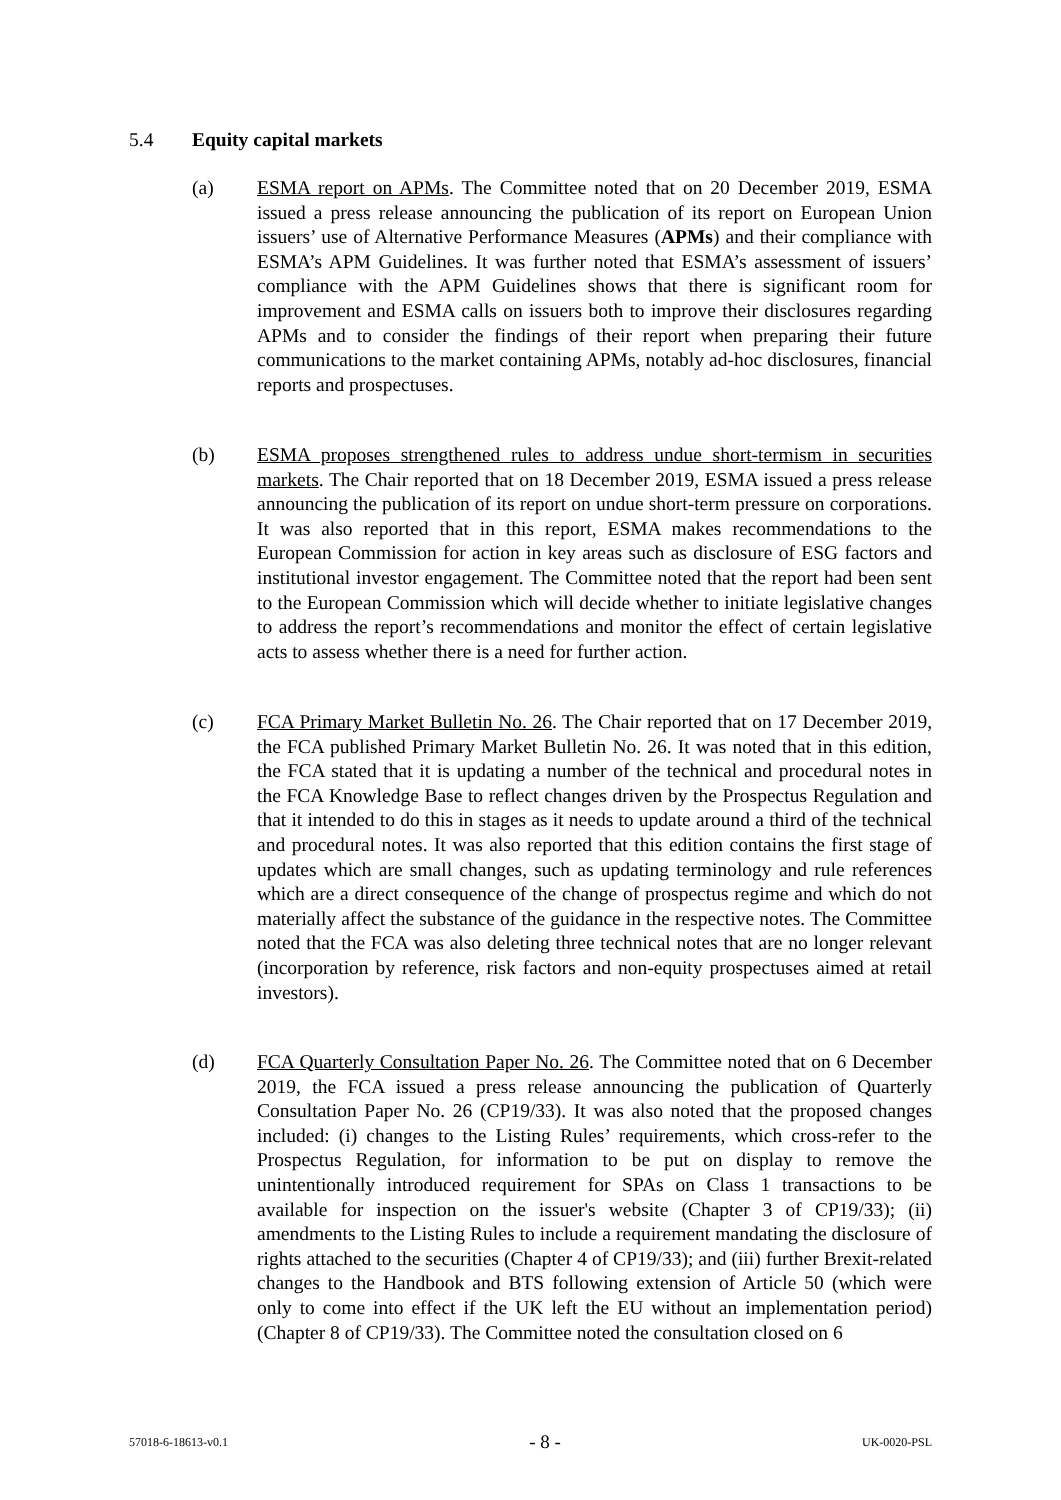5.4 Equity capital markets
(a) ESMA report on APMs. The Committee noted that on 20 December 2019, ESMA issued a press release announcing the publication of its report on European Union issuers’ use of Alternative Performance Measures (APMs) and their compliance with ESMA’s APM Guidelines. It was further noted that ESMA’s assessment of issuers’ compliance with the APM Guidelines shows that there is significant room for improvement and ESMA calls on issuers both to improve their disclosures regarding APMs and to consider the findings of their report when preparing their future communications to the market containing APMs, notably ad-hoc disclosures, financial reports and prospectuses.
(b) ESMA proposes strengthened rules to address undue short-termism in securities markets. The Chair reported that on 18 December 2019, ESMA issued a press release announcing the publication of its report on undue short-term pressure on corporations. It was also reported that in this report, ESMA makes recommendations to the European Commission for action in key areas such as disclosure of ESG factors and institutional investor engagement. The Committee noted that the report had been sent to the European Commission which will decide whether to initiate legislative changes to address the report’s recommendations and monitor the effect of certain legislative acts to assess whether there is a need for further action.
(c) FCA Primary Market Bulletin No. 26. The Chair reported that on 17 December 2019, the FCA published Primary Market Bulletin No. 26. It was noted that in this edition, the FCA stated that it is updating a number of the technical and procedural notes in the FCA Knowledge Base to reflect changes driven by the Prospectus Regulation and that it intended to do this in stages as it needs to update around a third of the technical and procedural notes. It was also reported that this edition contains the first stage of updates which are small changes, such as updating terminology and rule references which are a direct consequence of the change of prospectus regime and which do not materially affect the substance of the guidance in the respective notes. The Committee noted that the FCA was also deleting three technical notes that are no longer relevant (incorporation by reference, risk factors and non-equity prospectuses aimed at retail investors).
(d) FCA Quarterly Consultation Paper No. 26. The Committee noted that on 6 December 2019, the FCA issued a press release announcing the publication of Quarterly Consultation Paper No. 26 (CP19/33). It was also noted that the proposed changes included: (i) changes to the Listing Rules’ requirements, which cross-refer to the Prospectus Regulation, for information to be put on display to remove the unintentionally introduced requirement for SPAs on Class 1 transactions to be available for inspection on the issuer's website (Chapter 3 of CP19/33); (ii) amendments to the Listing Rules to include a requirement mandating the disclosure of rights attached to the securities (Chapter 4 of CP19/33); and (iii) further Brexit-related changes to the Handbook and BTS following extension of Article 50 (which were only to come into effect if the UK left the EU without an implementation period) (Chapter 8 of CP19/33). The Committee noted the consultation closed on 6
57018-6-18613-v0.1 - 8 - UK-0020-PSL